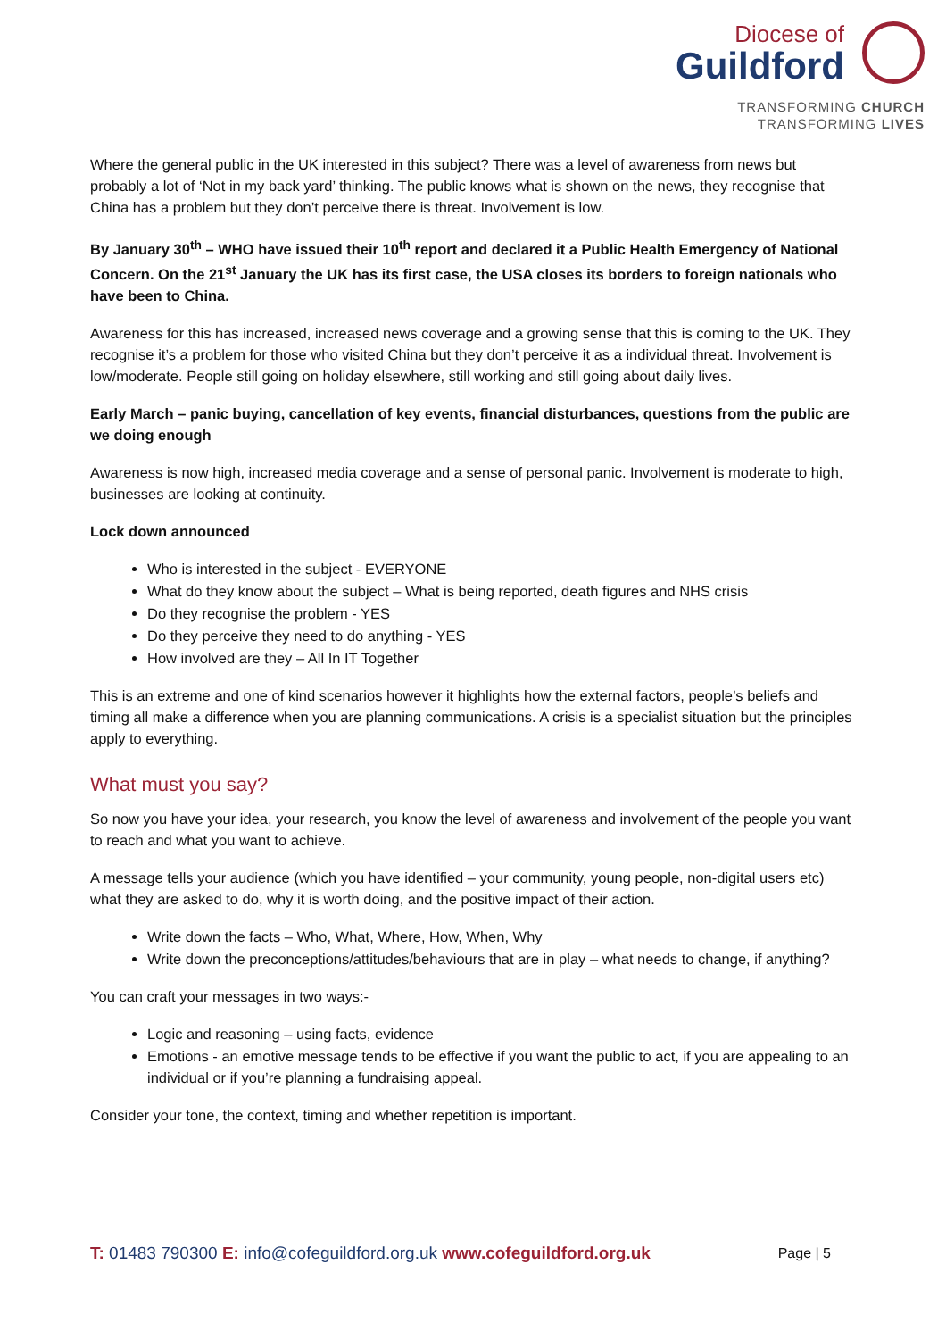Diocese of
Guildford
TRANSFORMING CHURCH
TRANSFORMING LIVES
Where the general public in the UK interested in this subject? There was a level of awareness from news but probably a lot of ‘Not in my back yard’ thinking. The public knows what is shown on the news, they recognise that China has a problem but they don’t perceive there is threat. Involvement is low.
By January 30<sup>th</sup> – WHO have issued their 10<sup>th</sup> report and declared it a Public Health Emergency of National Concern. On the 21<sup>st</sup> January the UK has its first case, the USA closes its borders to foreign nationals who have been to China.
Awareness for this has increased, increased news coverage and a growing sense that this is coming to the UK. They recognise it’s a problem for those who visited China but they don’t perceive it as a individual threat. Involvement is low/moderate. People still going on holiday elsewhere, still working and still going about daily lives.
Early March – panic buying, cancellation of key events, financial disturbances, questions from the public are we doing enough
Awareness is now high, increased media coverage and a sense of personal panic. Involvement is moderate to high, businesses are looking at continuity.
Lock down announced
Who is interested in the subject - EVERYONE
What do they know about the subject – What is being reported, death figures and NHS crisis
Do they recognise the problem - YES
Do they perceive they need to do anything - YES
How involved are they – All In IT Together
This is an extreme and one of kind scenarios however it highlights how the external factors, people’s beliefs and timing all make a difference when you are planning communications. A crisis is a specialist situation but the principles apply to everything.
What must you say?
So now you have your idea, your research, you know the level of awareness and involvement of the people you want to reach and what you want to achieve.
A message tells your audience (which you have identified – your community, young people, non-digital users etc) what they are asked to do, why it is worth doing, and the positive impact of their action.
Write down the facts – Who, What, Where, How, When, Why
Write down the preconceptions/attitudes/behaviours that are in play – what needs to change, if anything?
You can craft your messages in two ways:-
Logic and reasoning – using facts, evidence
Emotions - an emotive message tends to be effective if you want the public to act, if you are appealing to an individual or if you’re planning a fundraising appeal.
Consider your tone, the context, timing and whether repetition is important.
T: 01483 790300 E: info@cofeguildford.org.uk www.cofeguildford.org.uk Page | 5